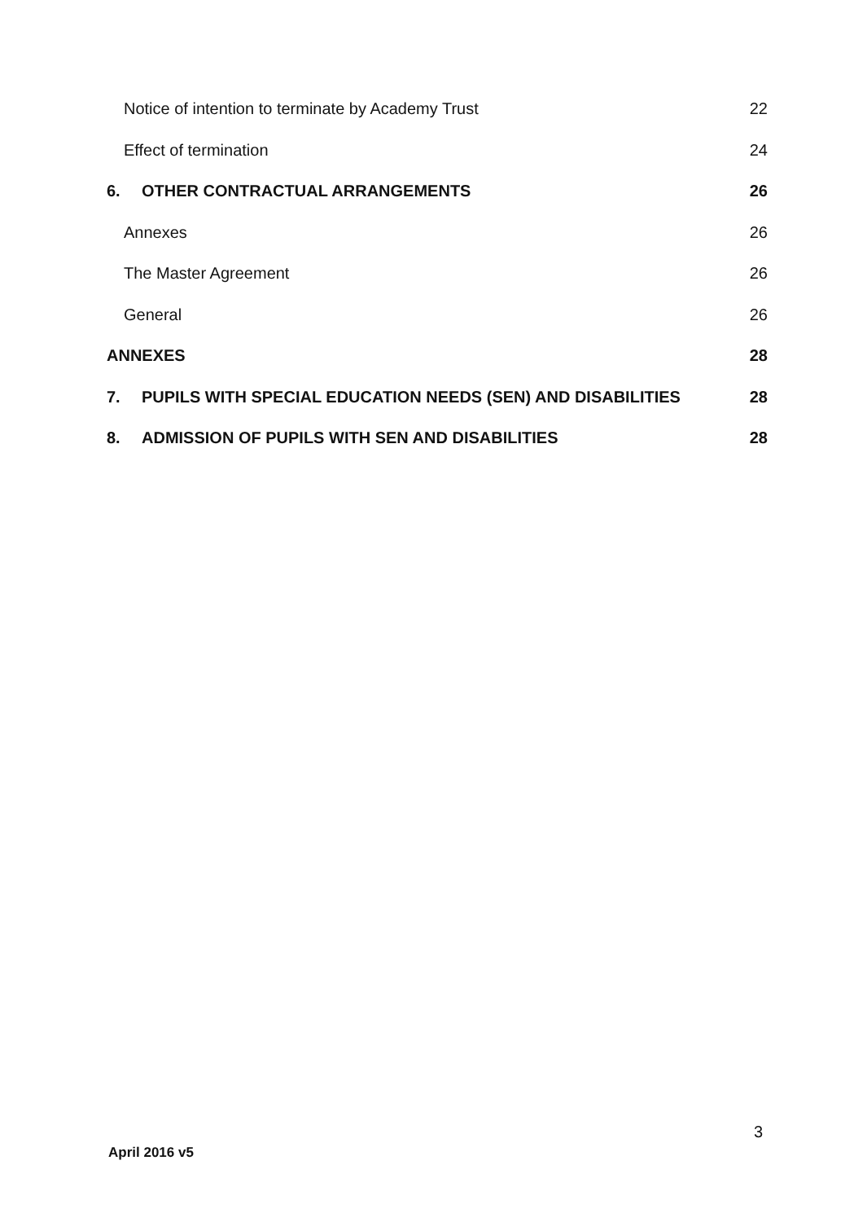Notice of intention to terminate by Academy Trust 22
Effect of termination 24
6. OTHER CONTRACTUAL ARRANGEMENTS 26
Annexes 26
The Master Agreement 26
General 26
ANNEXES 28
7. PUPILS WITH SPECIAL EDUCATION NEEDS (SEN) AND DISABILITIES 28
8. ADMISSION OF PUPILS WITH SEN AND DISABILITIES 28
3
April 2016 v5